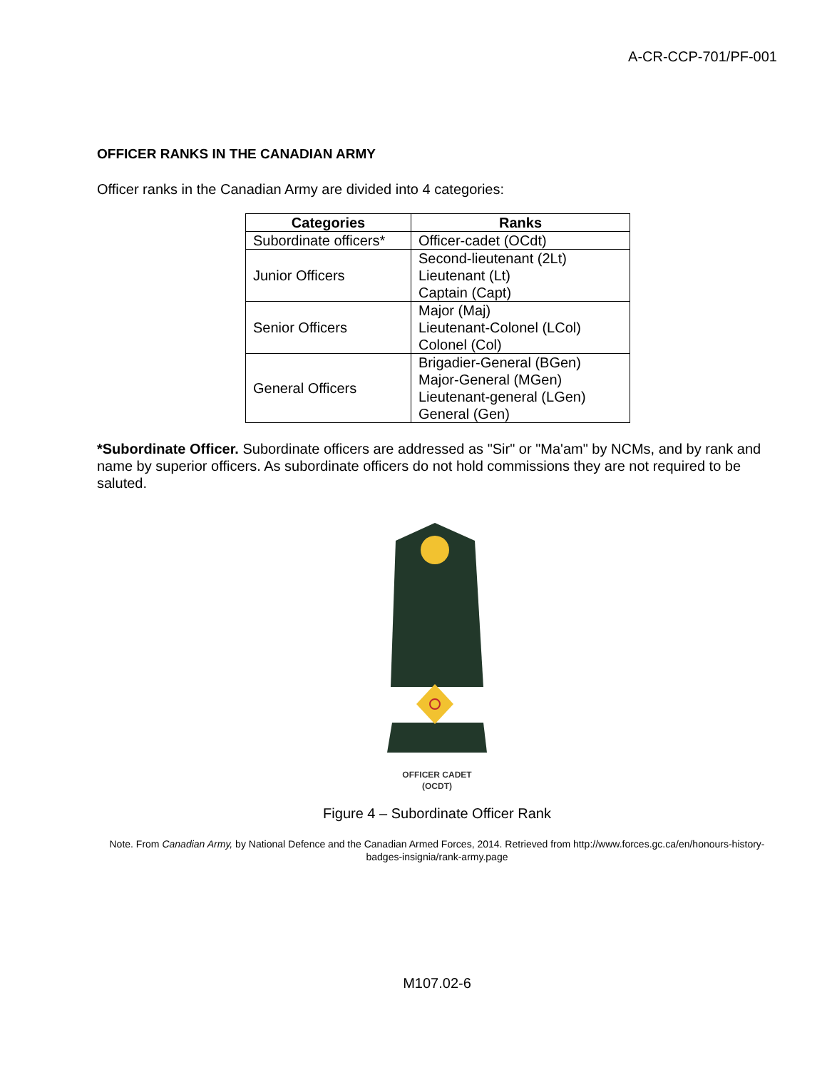A-CR-CCP-701/PF-001
OFFICER RANKS IN THE CANADIAN ARMY
Officer ranks in the Canadian Army are divided into 4 categories:
| Categories | Ranks |
| --- | --- |
| Subordinate officers* | Officer-cadet (OCdt) |
| Junior Officers | Second-lieutenant (2Lt) Lieutenant (Lt) Captain (Capt) |
| Senior Officers | Major (Maj) Lieutenant-Colonel (LCol) Colonel (Col) |
| General Officers | Brigadier-General (BGen) Major-General (MGen) Lieutenant-general (LGen) General (Gen) |
*Subordinate Officer. Subordinate officers are addressed as "Sir" or "Ma'am" by NCMs, and by rank and name by superior officers. As subordinate officers do not hold commissions they are not required to be saluted.
OFFICER CADET
(OCDT)
Figure 4 – Subordinate Officer Rank
Note. From Canadian Army, by National Defence and the Canadian Armed Forces, 2014. Retrieved from http://www.forces.gc.ca/en/honours-history-badges-insignia/rank-army.page
M107.02-6